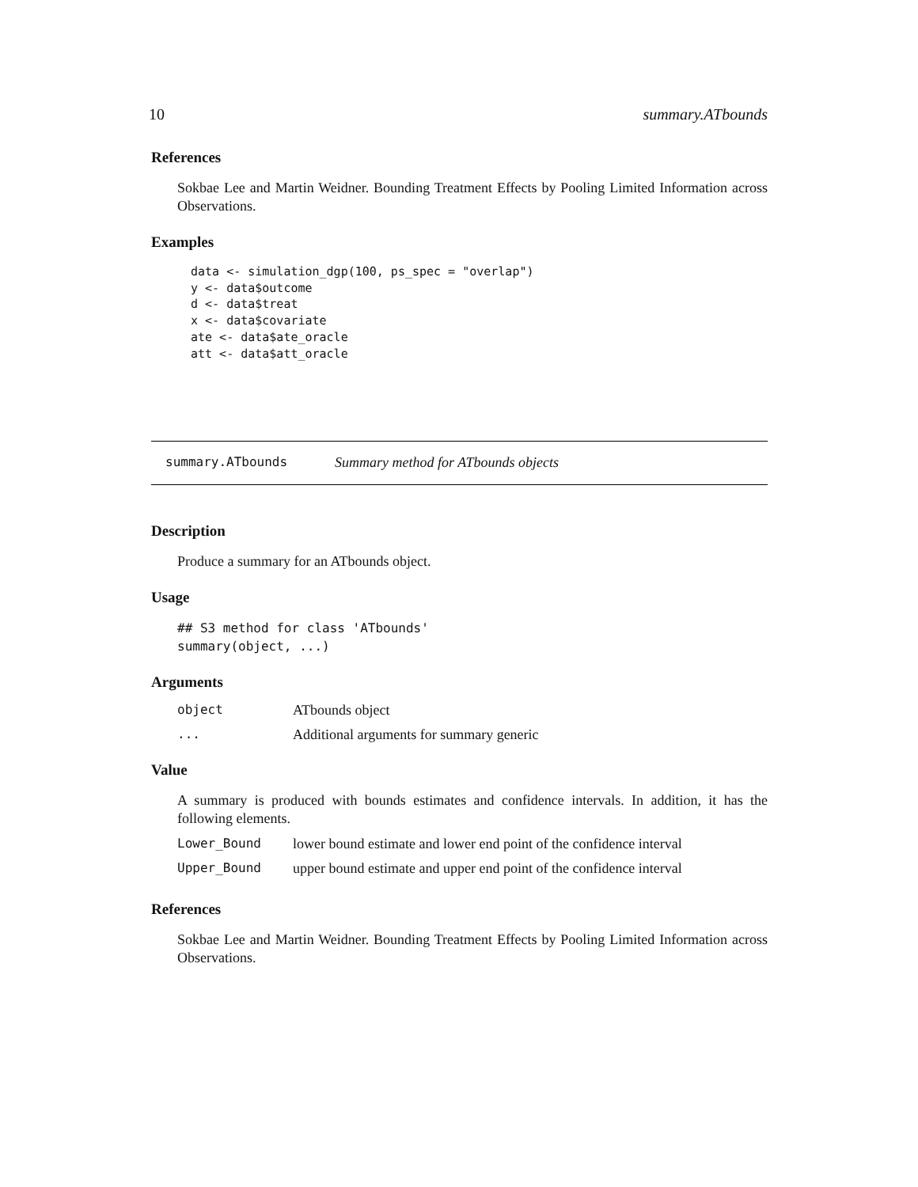10 summary.ATbounds
References
Sokbae Lee and Martin Weidner. Bounding Treatment Effects by Pooling Limited Information across Observations.
Examples
data <- simulation_dgp(100, ps_spec = "overlap")
y <- data$outcome
d <- data$treat
x <- data$covariate
ate <- data$ate_oracle
att <- data$att_oracle
summary.ATbounds Summary method for ATbounds objects
Description
Produce a summary for an ATbounds object.
Usage
## S3 method for class 'ATbounds'
summary(object, ...)
Arguments
| object | ATbounds object |
| ... | Additional arguments for summary generic |
Value
A summary is produced with bounds estimates and confidence intervals. In addition, it has the following elements.
| Lower_Bound | lower bound estimate and lower end point of the confidence interval |
| Upper_Bound | upper bound estimate and upper end point of the confidence interval |
References
Sokbae Lee and Martin Weidner. Bounding Treatment Effects by Pooling Limited Information across Observations.